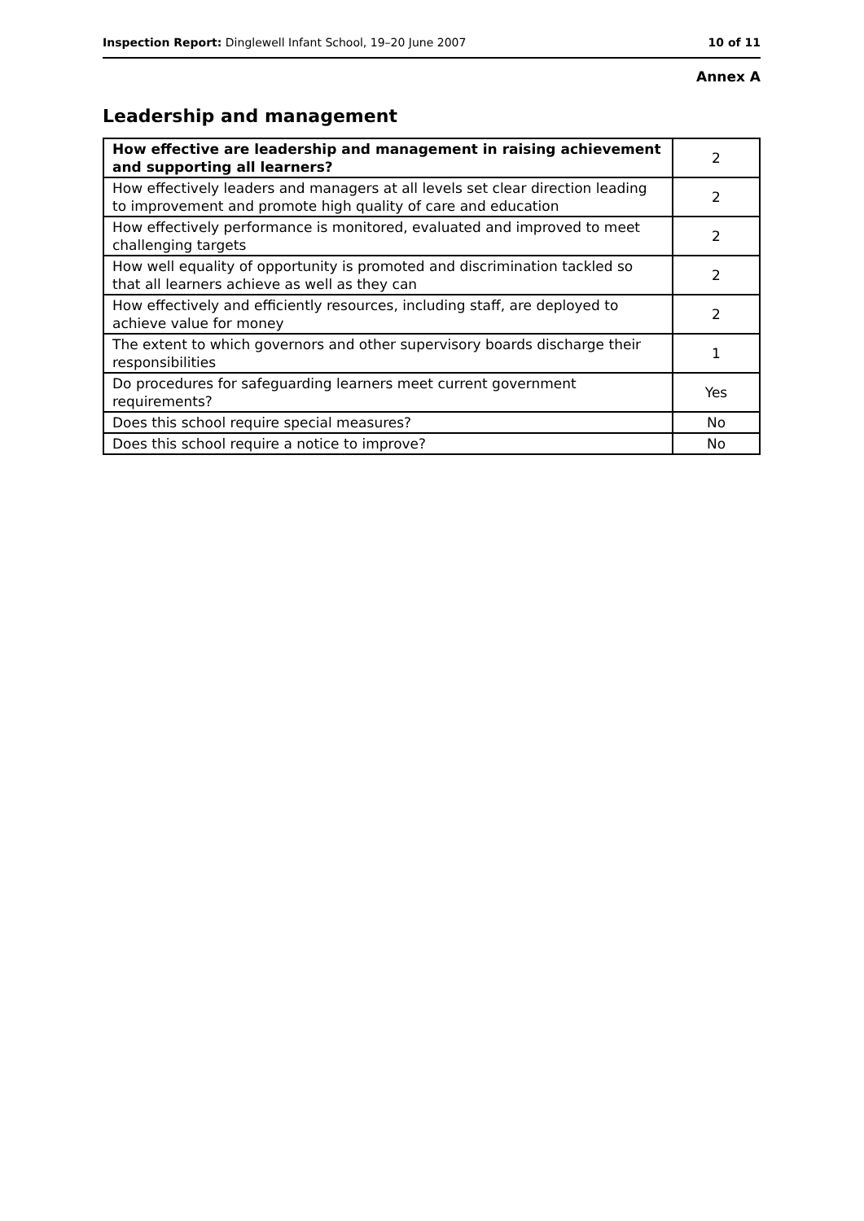Inspection Report: Dinglewell Infant School, 19–20 June 2007 10 of 11
Annex A
Leadership and management
| How effective are leadership and management in raising achievement and supporting all learners? | 2 |
| How effectively leaders and managers at all levels set clear direction leading to improvement and promote high quality of care and education | 2 |
| How effectively performance is monitored, evaluated and improved to meet challenging targets | 2 |
| How well equality of opportunity is promoted and discrimination tackled so that all learners achieve as well as they can | 2 |
| How effectively and efficiently resources, including staff, are deployed to achieve value for money | 2 |
| The extent to which governors and other supervisory boards discharge their responsibilities | 1 |
| Do procedures for safeguarding learners meet current government requirements? | Yes |
| Does this school require special measures? | No |
| Does this school require a notice to improve? | No |